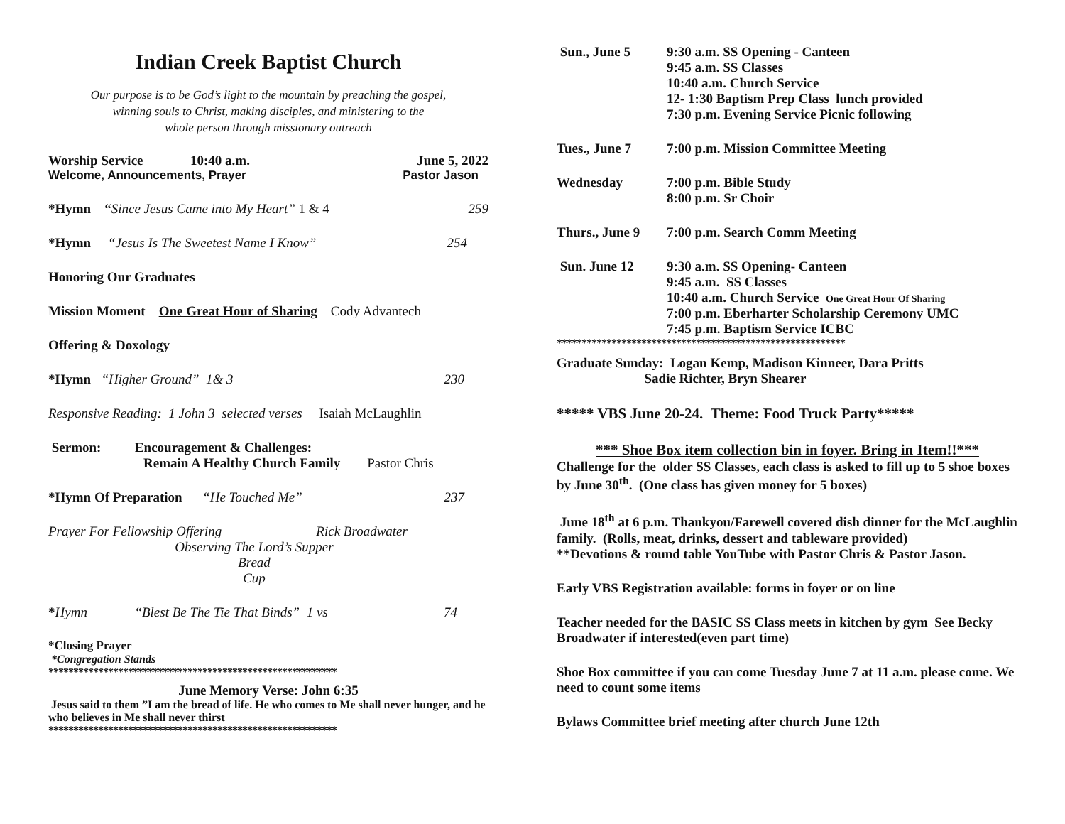Indian Creek Baptist Church
Our purpose is to be God’s light to the mountain by preaching the gospel,
winning souls to Christ, making disciples, and ministering to the
whole person through missionary outreach
Worship Service 10:40 a.m. June 5, 2022
Welcome, Announcements, Prayer Pastor Jason
*Hymn “Since Jesus Came into My Heart” 1 & 4 259
*Hymn “Jesus Is The Sweetest Name I Know” 254
Honoring Our Graduates
Mission Moment One Great Hour of Sharing Cody Advantech
Offering & Doxology
*Hymn “Higher Ground” 1& 3 230
Responsive Reading: 1 John 3 selected verses Isaiah McLaughlin
Sermon: Encouragement & Challenges:
Remain A Healthy Church Family Pastor Chris
*Hymn Of Preparation “He Touched Me” 237
Prayer For Fellowship Offering Rick Broadwater
Observing The Lord’s Supper
Bread
Cup
*Hymn “Blest Be The Tie That Binds” 1 vs 74
*Closing Prayer
*Congregation Stands
**********************************************************
June Memory Verse: John 6:35
Jesus said to them ”I am the bread of life. He who comes to Me shall never hunger, and he who believes in Me shall never thirst
**********************************************************
Sun., June 5 9:30 a.m. SS Opening - Canteen
9:45 a.m. SS Classes
10:40 a.m. Church Service
12- 1:30 Baptism Prep Class lunch provided
7:30 p.m. Evening Service Picnic following
Tues., June 7 7:00 p.m. Mission Committee Meeting
Wednesday 7:00 p.m. Bible Study
8:00 p.m. Sr Choir
Thurs., June 9 7:00 p.m. Search Comm Meeting
Sun. June 12 9:30 a.m. SS Opening- Canteen
9:45 a.m. SS Classes
10:40 a.m. Church Service One Great Hour Of Sharing
7:00 p.m. Eberharter Scholarship Ceremony UMC
7:45 p.m. Baptism Service ICBC
**********************************************************
Graduate Sunday: Logan Kemp, Madison Kinneer, Dara Pritts
Sadie Richter, Bryn Shearer
***** VBS June 20-24. Theme: Food Truck Party*****
*** Shoe Box item collection bin in foyer. Bring in Item!!***
Challenge for the older SS Classes, each class is asked to fill up to 5 shoe boxes by June 30<sup>th</sup>. (One class has given money for 5 boxes)
June 18<sup>th</sup> at 6 p.m. Thankyou/Farewell covered dish dinner for the McLaughlin family. (Rolls, meat, drinks, dessert and tableware provided)
**Devotions & round table YouTube with Pastor Chris & Pastor Jason.
Early VBS Registration available: forms in foyer or on line
Teacher needed for the BASIC SS Class meets in kitchen by gym See Becky Broadwater if interested(even part time)
Shoe Box committee if you can come Tuesday June 7 at 11 a.m. please come. We need to count some items
Bylaws Committee brief meeting after church June 12th